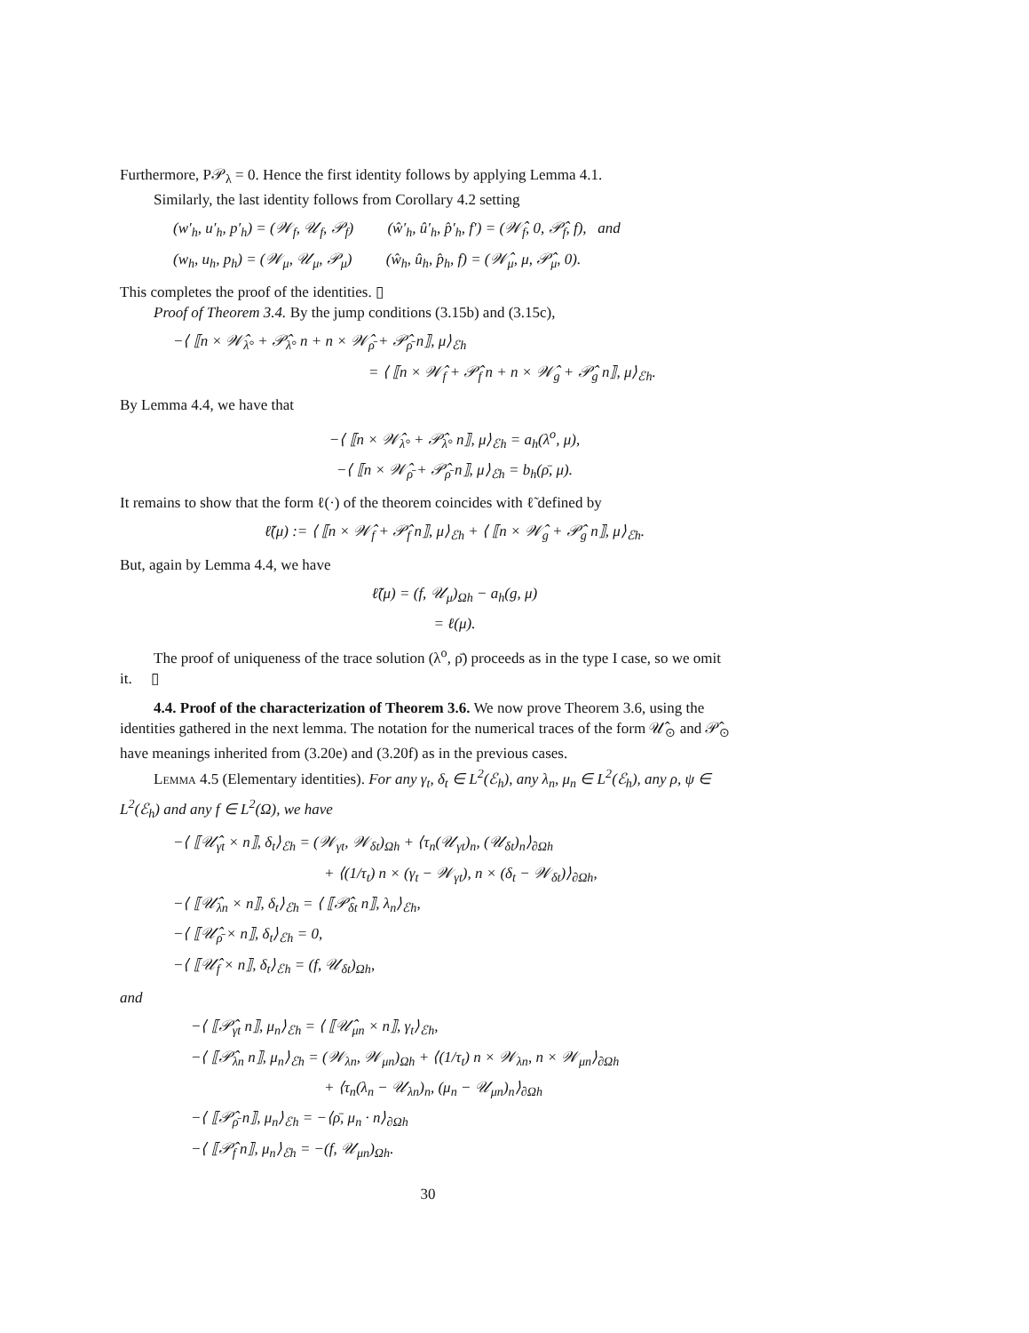Furthermore, P𝒫<sub>λ</sub> = 0. Hence the first identity follows by applying Lemma 4.1.
Similarly, the last identity follows from Corollary 4.2 setting
(w′<sub>h</sub>, u′<sub>h</sub>, p′<sub>h</sub>) = (𝒲<sub>f</sub>, 𝒰<sub>f</sub>, 𝒫<sub>f</sub>) (ŵ′<sub>h</sub>, û′<sub>h</sub>, p̂′<sub>h</sub>, f′) = (𝒲̂<sub>f</sub>, 0, 𝒫̂<sub>f</sub>, f), and
(w<sub>h</sub>, u<sub>h</sub>, p<sub>h</sub>) = (𝒲<sub>μ</sub>, 𝒰<sub>μ</sub>, 𝒫<sub>μ</sub>) (ŵ<sub>h</sub>, û<sub>h</sub>, p̂<sub>h</sub>, f) = (𝒲̂<sub>μ</sub>, μ, 𝒫̂<sub>μ</sub>, 0).
This completes the proof of the identities. ▯
Proof of Theorem 3.4. By the jump conditions (3.15b) and (3.15c),
−⟨ ⟦n × 𝒲̂<sub>λ°</sub> + 𝒫̂<sub>λ°</sub> n + n × 𝒲̂<sub>ρ̄</sub> + 𝒫̂<sub>ρ̄</sub> n⟧, μ⟩<sub>ℰh</sub>
= ⟨ ⟦n × 𝒲̂<sub>f</sub> + 𝒫̂<sub>f</sub> n + n × 𝒲̂<sub>g</sub> + 𝒫̂<sub>g</sub> n⟧, μ⟩<sub>ℰh</sub>.
By Lemma 4.4, we have that
−⟨ ⟦n × 𝒲̂<sub>λ°</sub> + 𝒫̂<sub>λ°</sub> n⟧, μ⟩<sub>ℰh</sub> = a<sub>h</sub>(λ<sup>o</sup>, μ),
−⟨ ⟦n × 𝒲̂<sub>ρ̄</sub> + 𝒫̂<sub>ρ̄</sub> n⟧, μ⟩<sub>ℰh</sub> = b<sub>h</sub>(ρ̄, μ).
It remains to show that the form ℓ(·) of the theorem coincides with ℓ̃ defined by
ℓ̃(μ) := ⟨ ⟦n × 𝒲̂<sub>f</sub> + 𝒫̂<sub>f</sub> n⟧, μ⟩<sub>ℰh</sub> + ⟨ ⟦n × 𝒲̂<sub>g</sub> + 𝒫̂<sub>g</sub> n⟧, μ⟩<sub>ℰh</sub>.
But, again by Lemma 4.4, we have
ℓ̃(μ) = (f, 𝒰<sub>μ</sub>)<sub>Ωh</sub> − a<sub>h</sub>(g, μ)
= ℓ(μ).
The proof of uniqueness of the trace solution (λ<sup>o</sup>, ρ̄) proceeds as in the type I case, so we omit it. ▯
4.4. Proof of the characterization of Theorem 3.6. We now prove Theorem 3.6, using the identities gathered in the next lemma. The notation for the numerical traces of the form 𝒰̂<sub>⊙</sub> and 𝒫̂<sub>⊙</sub> have meanings inherited from (3.20e) and (3.20f) as in the previous cases.
Lemma 4.5 (Elementary identities). For any γ<sub>t</sub>, δ<sub>t</sub> ∈ L<sup>2</sup>(ℰ<sub>h</sub>), any λ<sub>n</sub>, μ<sub>n</sub> ∈ L<sup>2</sup>(ℰ<sub>h</sub>), any ρ, ψ ∈ L<sup>2</sup>(ℰ<sub>h</sub>) and any f ∈ L<sup>2</sup>(Ω), we have
−⟨ ⟦𝒰̂<sub>γt</sub> × n⟧, δ<sub>t</sub>⟩<sub>ℰh</sub> = (𝒲<sub>γt</sub>, 𝒲<sub>δt</sub>)<sub>Ωh</sub> + ⟨τ<sub>n</sub>(𝒰<sub>γt</sub>)<sub>n</sub>, (𝒰<sub>δt</sub>)<sub>n</sub>⟩<sub>∂Ωh</sub>
+ ⟨(1/τ<sub>t</sub>) n × (γ<sub>t</sub> − 𝒲<sub>γt</sub>), n × (δ<sub>t</sub> − 𝒲<sub>δt</sub>)⟩<sub>∂Ωh</sub>,
−⟨ ⟦𝒰̂<sub>λn</sub> × n⟧, δ<sub>t</sub>⟩<sub>ℰh</sub> = ⟨ ⟦𝒫̂<sub>δt</sub> n⟧, λ<sub>n</sub>⟩<sub>ℰh</sub>,
−⟨ ⟦𝒰̂<sub>ρ̄</sub> × n⟧, δ<sub>t</sub>⟩<sub>ℰh</sub> = 0,
−⟨ ⟦𝒰̂<sub>f</sub> × n⟧, δ<sub>t</sub>⟩<sub>ℰh</sub> = (f, 𝒰<sub>δt</sub>)<sub>Ωh</sub>,
and
−⟨ ⟦𝒫̂<sub>γt</sub> n⟧, μ<sub>n</sub>⟩<sub>ℰh</sub> = ⟨ ⟦𝒰̂<sub>μn</sub> × n⟧, γ<sub>t</sub>⟩<sub>ℰh</sub>,
−⟨ ⟦𝒫̂<sub>λn</sub> n⟧, μ<sub>n</sub>⟩<sub>ℰh</sub> = (𝒲<sub>λn</sub>, 𝒲<sub>μn</sub>)<sub>Ωh</sub> + ⟨(1/τ<sub>t</sub>) n × 𝒲<sub>λn</sub>, n × 𝒲<sub>μn</sub>⟩<sub>∂Ωh</sub>
+ ⟨τ<sub>n</sub>(λ<sub>n</sub> − 𝒰<sub>λn</sub>)<sub>n</sub>, (μ<sub>n</sub> − 𝒰<sub>μn</sub>)<sub>n</sub>⟩<sub>∂Ωh</sub>
−⟨ ⟦𝒫̂<sub>ρ̄</sub> n⟧, μ<sub>n</sub>⟩<sub>ℰh</sub> = −⟨ρ̄, μ<sub>n</sub> · n⟩<sub>∂Ωh</sub>
−⟨ ⟦𝒫̂<sub>f</sub> n⟧, μ<sub>n</sub>⟩<sub>ℰh</sub> = −(f, 𝒰<sub>μn</sub>)<sub>Ωh</sub>.
30